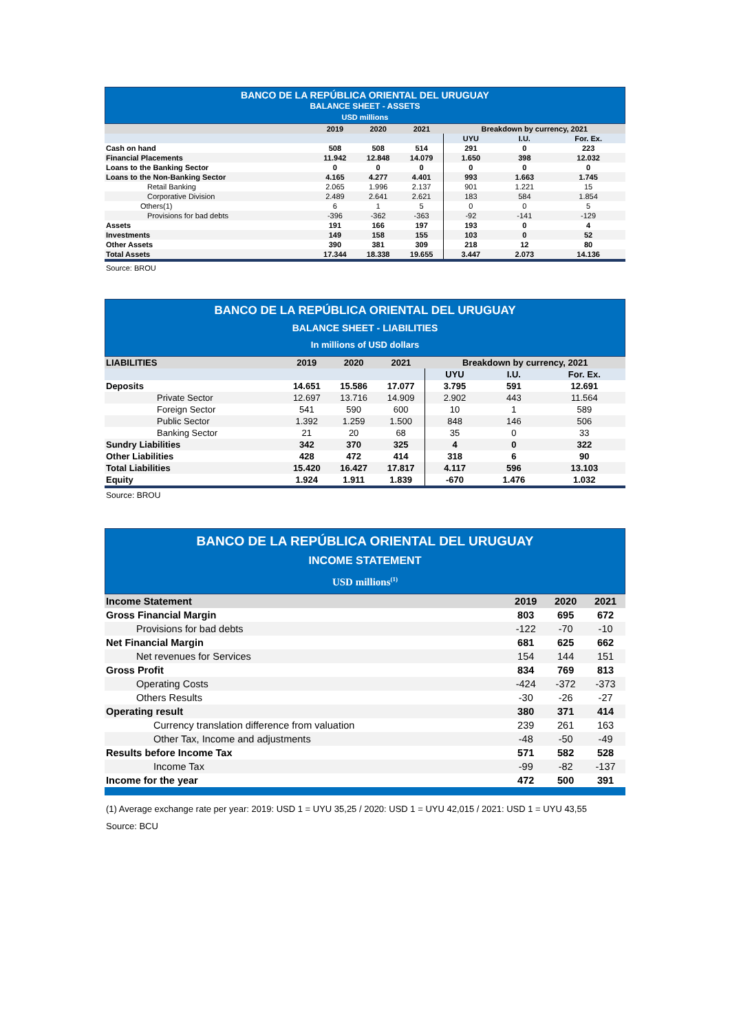BANCO DE LA REPÚBLICA ORIENTAL DEL URUGUAY
BALANCE SHEET - ASSETS
USD millions
| | 2019 | 2020 | 2021 | Breakdown by currency, 2021 | | |
| --- | --- | --- | --- | --- | --- | --- |
| | | | | UYU | I.U. | For. Ex. |
| Cash on hand | 508 | 508 | 514 | 291 | 0 | 223 |
| Financial Placements | 11.942 | 12.848 | 14.079 | 1.650 | 398 | 12.032 |
| Loans to the Banking Sector | 0 | 0 | 0 | 0 | 0 | 0 |
| Loans to the Non-Banking Sector | 4.165 | 4.277 | 4.401 | 993 | 1.663 | 1.745 |
| Retail Banking | 2.065 | 1.996 | 2.137 | 901 | 1.221 | 15 |
| Corporative Division | 2.489 | 2.641 | 2.621 | 183 | 584 | 1.854 |
| Others(1) | 6 | 1 | 5 | 0 | 0 | 5 |
| Provisions for bad debts | -396 | -362 | -363 | -92 | -141 | -129 |
| Assets | 191 | 166 | 197 | 193 | 0 | 4 |
| Investments | 149 | 158 | 155 | 103 | 0 | 52 |
| Other Assets | 390 | 381 | 309 | 218 | 12 | 80 |
| Total Assets | 17.344 | 18.338 | 19.655 | 3.447 | 2.073 | 14.136 |
Source: BROU
BANCO DE LA REPÚBLICA ORIENTAL DEL URUGUAY
BALANCE SHEET - LIABILITIES
In millions of USD dollars
| LIABILITIES | 2019 | 2020 | 2021 | Breakdown by currency, 2021 | | |
| --- | --- | --- | --- | --- | --- | --- |
| | | | | UYU | I.U. | For. Ex. |
| Deposits | 14.651 | 15.586 | 17.077 | 3.795 | 591 | 12.691 |
| Private Sector | 12.697 | 13.716 | 14.909 | 2.902 | 443 | 11.564 |
| Foreign Sector | 541 | 590 | 600 | 10 | 1 | 589 |
| Public Sector | 1.392 | 1.259 | 1.500 | 848 | 146 | 506 |
| Banking Sector | 21 | 20 | 68 | 35 | 0 | 33 |
| Sundry Liabilities | 342 | 370 | 325 | 4 | 0 | 322 |
| Other Liabilities | 428 | 472 | 414 | 318 | 6 | 90 |
| Total Liabilities | 15.420 | 16.427 | 17.817 | 4.117 | 596 | 13.103 |
| Equity | 1.924 | 1.911 | 1.839 | -670 | 1.476 | 1.032 |
Source: BROU
BANCO DE LA REPÚBLICA ORIENTAL DEL URUGUAY
INCOME STATEMENT
USD millions<sup>(1)</sup>
| Income Statement | 2019 | 2020 | 2021 |
| --- | --- | --- | --- |
| Gross Financial Margin | 803 | 695 | 672 |
| Provisions for bad debts | -122 | -70 | -10 |
| Net Financial Margin | 681 | 625 | 662 |
| Net revenues for Services | 154 | 144 | 151 |
| Gross Profit | 834 | 769 | 813 |
| Operating Costs | -424 | -372 | -373 |
| Others Results | -30 | -26 | -27 |
| Operating result | 380 | 371 | 414 |
| Currency translation difference from valuation | 239 | 261 | 163 |
| Other Tax, Income and adjustments | -48 | -50 | -49 |
| Results before Income Tax | 571 | 582 | 528 |
| Income Tax | -99 | -82 | -137 |
| Income for the year | 472 | 500 | 391 |
(1) Average exchange rate per year: 2019: USD 1 = UYU 35,25 / 2020: USD 1 = UYU 42,015 / 2021: USD 1 = UYU 43,55
Source: BCU